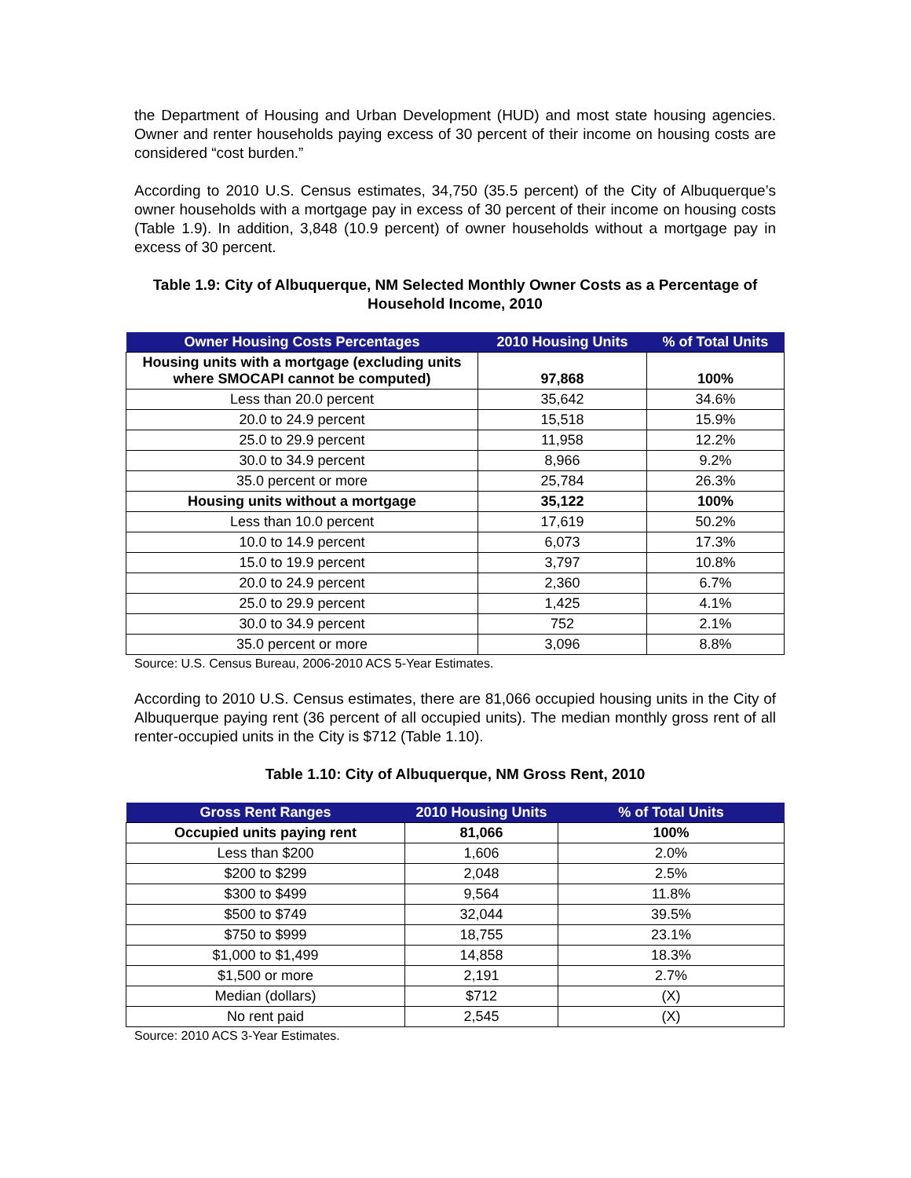the Department of Housing and Urban Development (HUD) and most state housing agencies. Owner and renter households paying excess of 30 percent of their income on housing costs are considered “cost burden.”
According to 2010 U.S. Census estimates, 34,750 (35.5 percent) of the City of Albuquerque’s owner households with a mortgage pay in excess of 30 percent of their income on housing costs (Table 1.9). In addition, 3,848 (10.9 percent) of owner households without a mortgage pay in excess of 30 percent.
Table 1.9: City of Albuquerque, NM Selected Monthly Owner Costs as a Percentage of Household Income, 2010
| Owner Housing Costs Percentages | 2010 Housing Units | % of Total Units |
| --- | --- | --- |
| Housing units with a mortgage (excluding units where SMOCAPI cannot be computed) | 97,868 | 100% |
| Less than 20.0 percent | 35,642 | 34.6% |
| 20.0 to 24.9 percent | 15,518 | 15.9% |
| 25.0 to 29.9 percent | 11,958 | 12.2% |
| 30.0 to 34.9 percent | 8,966 | 9.2% |
| 35.0 percent or more | 25,784 | 26.3% |
| Housing units without a mortgage | 35,122 | 100% |
| Less than 10.0 percent | 17,619 | 50.2% |
| 10.0 to 14.9 percent | 6,073 | 17.3% |
| 15.0 to 19.9 percent | 3,797 | 10.8% |
| 20.0 to 24.9 percent | 2,360 | 6.7% |
| 25.0 to 29.9 percent | 1,425 | 4.1% |
| 30.0 to 34.9 percent | 752 | 2.1% |
| 35.0 percent or more | 3,096 | 8.8% |
Source: U.S. Census Bureau, 2006-2010 ACS 5-Year Estimates.
According to 2010 U.S. Census estimates, there are 81,066 occupied housing units in the City of Albuquerque paying rent (36 percent of all occupied units). The median monthly gross rent of all renter-occupied units in the City is $712 (Table 1.10).
Table 1.10: City of Albuquerque, NM Gross Rent, 2010
| Gross Rent Ranges | 2010 Housing Units | % of Total Units |
| --- | --- | --- |
| Occupied units paying rent | 81,066 | 100% |
| Less than $200 | 1,606 | 2.0% |
| $200 to $299 | 2,048 | 2.5% |
| $300 to $499 | 9,564 | 11.8% |
| $500 to $749 | 32,044 | 39.5% |
| $750 to $999 | 18,755 | 23.1% |
| $1,000 to $1,499 | 14,858 | 18.3% |
| $1,500 or more | 2,191 | 2.7% |
| Median (dollars) | $712 | (X) |
| No rent paid | 2,545 | (X) |
Source: 2010 ACS 3-Year Estimates.